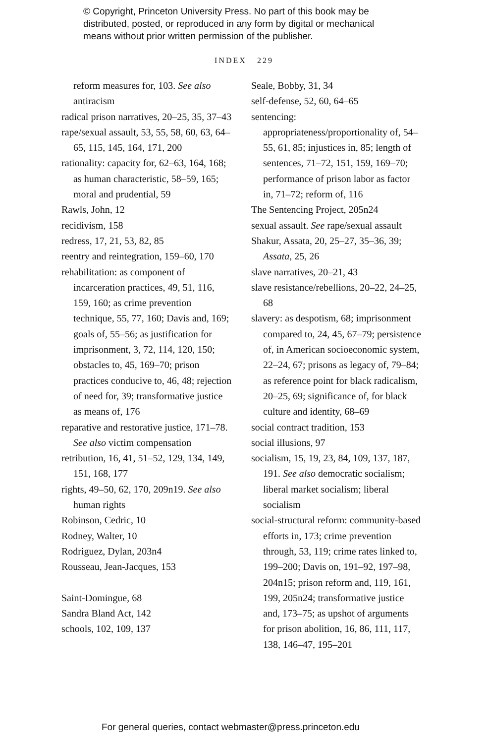© Copyright, Princeton University Press. No part of this book may be
distributed, posted, or reproduced in any form by digital or mechanical
means without prior written permission of the publisher.
INDEX 229
reform measures for, 103. See also antiracism
radical prison narratives, 20–25, 35, 37–43
rape/sexual assault, 53, 55, 58, 60, 63, 64–65, 115, 145, 164, 171, 200
rationality: capacity for, 62–63, 164, 168; as human characteristic, 58–59, 165; moral and prudential, 59
Rawls, John, 12
recidivism, 158
redress, 17, 21, 53, 82, 85
reentry and reintegration, 159–60, 170
rehabilitation: as component of incarceration practices, 49, 51, 116, 159, 160; as crime prevention technique, 55, 77, 160; Davis and, 169; goals of, 55–56; as justification for imprisonment, 3, 72, 114, 120, 150; obstacles to, 45, 169–70; prison practices conducive to, 46, 48; rejection of need for, 39; transformative justice as means of, 176
reparative and restorative justice, 171–78. See also victim compensation
retribution, 16, 41, 51–52, 129, 134, 149, 151, 168, 177
rights, 49–50, 62, 170, 209n19. See also human rights
Robinson, Cedric, 10
Rodney, Walter, 10
Rodriguez, Dylan, 203n4
Rousseau, Jean-Jacques, 153
Saint-Domingue, 68
Sandra Bland Act, 142
schools, 102, 109, 137
Seale, Bobby, 31, 34
self-defense, 52, 60, 64–65
sentencing: appropriateness/proportionality of, 54–55, 61, 85; injustices in, 85; length of sentences, 71–72, 151, 159, 169–70; performance of prison labor as factor in, 71–72; reform of, 116
The Sentencing Project, 205n24
sexual assault. See rape/sexual assault
Shakur, Assata, 20, 25–27, 35–36, 39; Assata, 25, 26
slave narratives, 20–21, 43
slave resistance/rebellions, 20–22, 24–25, 68
slavery: as despotism, 68; imprisonment compared to, 24, 45, 67–79; persistence of, in American socioeconomic system, 22–24, 67; prisons as legacy of, 79–84; as reference point for black radicalism, 20–25, 69; significance of, for black culture and identity, 68–69
social contract tradition, 153
social illusions, 97
socialism, 15, 19, 23, 84, 109, 137, 187, 191. See also democratic socialism; liberal market socialism; liberal socialism
social-structural reform: community-based efforts in, 173; crime prevention through, 53, 119; crime rates linked to, 199–200; Davis on, 191–92, 197–98, 204n15; prison reform and, 119, 161, 199, 205n24; transformative justice and, 173–75; as upshot of arguments for prison abolition, 16, 86, 111, 117, 138, 146–47, 195–201
For general queries, contact webmaster@press.princeton.edu